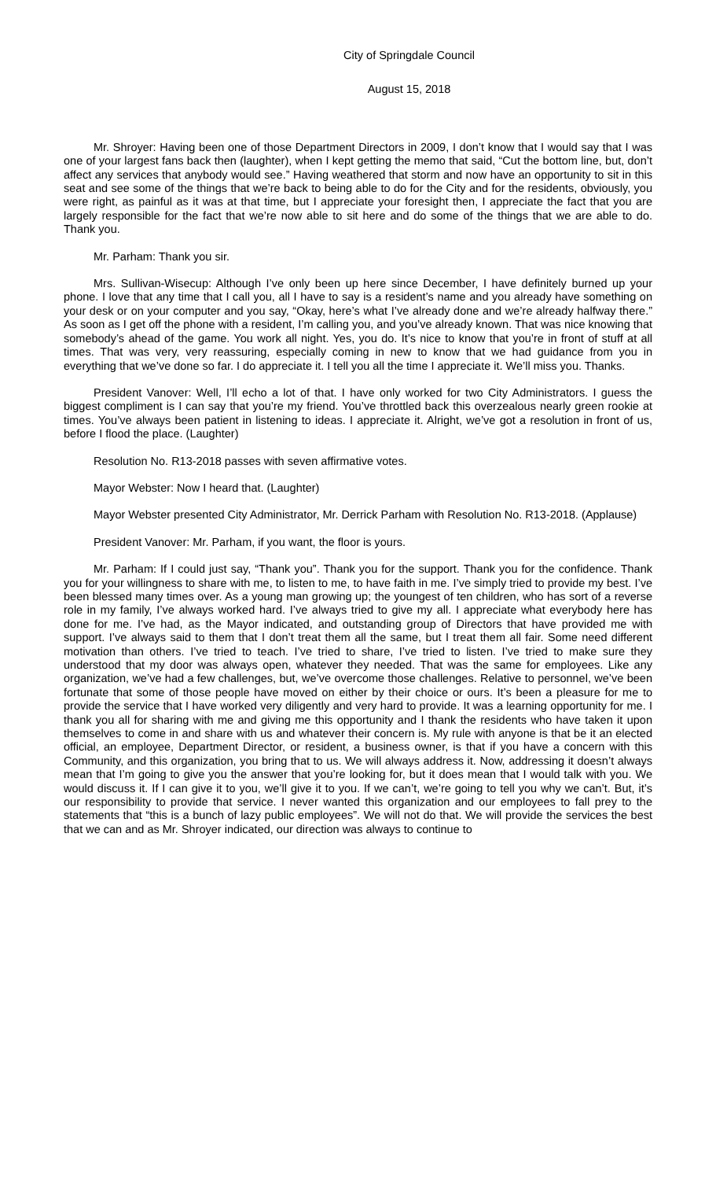City of Springdale Council
August 15, 2018
Mr. Shroyer: Having been one of those Department Directors in 2009, I don’t know that I would say that I was one of your largest fans back then (laughter), when I kept getting the memo that said, “Cut the bottom line, but, don’t affect any services that anybody would see.” Having weathered that storm and now have an opportunity to sit in this seat and see some of the things that we’re back to being able to do for the City and for the residents, obviously, you were right, as painful as it was at that time, but I appreciate your foresight then, I appreciate the fact that you are largely responsible for the fact that we’re now able to sit here and do some of the things that we are able to do. Thank you.
Mr. Parham: Thank you sir.
Mrs. Sullivan-Wisecup: Although I’ve only been up here since December, I have definitely burned up your phone. I love that any time that I call you, all I have to say is a resident’s name and you already have something on your desk or on your computer and you say, “Okay, here’s what I’ve already done and we’re already halfway there.” As soon as I get off the phone with a resident, I’m calling you, and you’ve already known. That was nice knowing that somebody’s ahead of the game. You work all night. Yes, you do. It’s nice to know that you’re in front of stuff at all times. That was very, very reassuring, especially coming in new to know that we had guidance from you in everything that we’ve done so far. I do appreciate it. I tell you all the time I appreciate it. We’ll miss you. Thanks.
President Vanover: Well, I’ll echo a lot of that. I have only worked for two City Administrators. I guess the biggest compliment is I can say that you’re my friend. You’ve throttled back this overzealous nearly green rookie at times. You’ve always been patient in listening to ideas. I appreciate it. Alright, we’ve got a resolution in front of us, before I flood the place. (Laughter)
Resolution No. R13-2018 passes with seven affirmative votes.
Mayor Webster: Now I heard that. (Laughter)
Mayor Webster presented City Administrator, Mr. Derrick Parham with Resolution No. R13-2018. (Applause)
President Vanover: Mr. Parham, if you want, the floor is yours.
Mr. Parham: If I could just say, “Thank you”. Thank you for the support. Thank you for the confidence. Thank you for your willingness to share with me, to listen to me, to have faith in me. I’ve simply tried to provide my best. I’ve been blessed many times over. As a young man growing up; the youngest of ten children, who has sort of a reverse role in my family, I’ve always worked hard. I’ve always tried to give my all. I appreciate what everybody here has done for me. I’ve had, as the Mayor indicated, and outstanding group of Directors that have provided me with support. I’ve always said to them that I don’t treat them all the same, but I treat them all fair. Some need different motivation than others. I’ve tried to teach. I’ve tried to share, I’ve tried to listen. I’ve tried to make sure they understood that my door was always open, whatever they needed. That was the same for employees. Like any organization, we’ve had a few challenges, but, we’ve overcome those challenges. Relative to personnel, we’ve been fortunate that some of those people have moved on either by their choice or ours. It’s been a pleasure for me to provide the service that I have worked very diligently and very hard to provide. It was a learning opportunity for me. I thank you all for sharing with me and giving me this opportunity and I thank the residents who have taken it upon themselves to come in and share with us and whatever their concern is. My rule with anyone is that be it an elected official, an employee, Department Director, or resident, a business owner, is that if you have a concern with this Community, and this organization, you bring that to us. We will always address it. Now, addressing it doesn’t always mean that I’m going to give you the answer that you’re looking for, but it does mean that I would talk with you. We would discuss it. If I can give it to you, we’ll give it to you. If we can’t, we’re going to tell you why we can’t. But, it’s our responsibility to provide that service. I never wanted this organization and our employees to fall prey to the statements that “this is a bunch of lazy public employees”. We will not do that. We will provide the services the best that we can and as Mr. Shroyer indicated, our direction was always to continue to